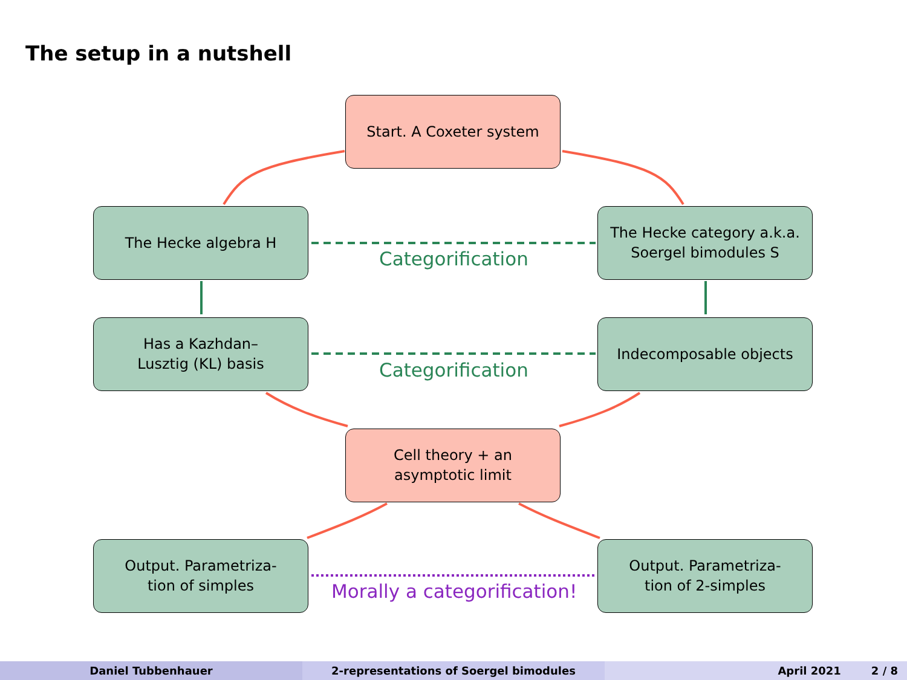The setup in a nutshell
Start. A Coxeter system
The Hecke algebra H
The Hecke category a.k.a.
Soergel bimodules S
Categorification
Has a Kazhdan–
Lusztig (KL) basis
Indecomposable objects
Categorification
Cell theory + an
asymptotic limit
Output. Parametriza-
tion of simples
Output. Parametriza-
tion of 2-simples
Morally a categorification!
Daniel Tubbenhauer 2-representations of Soergel bimodules April 2021 2 / 8